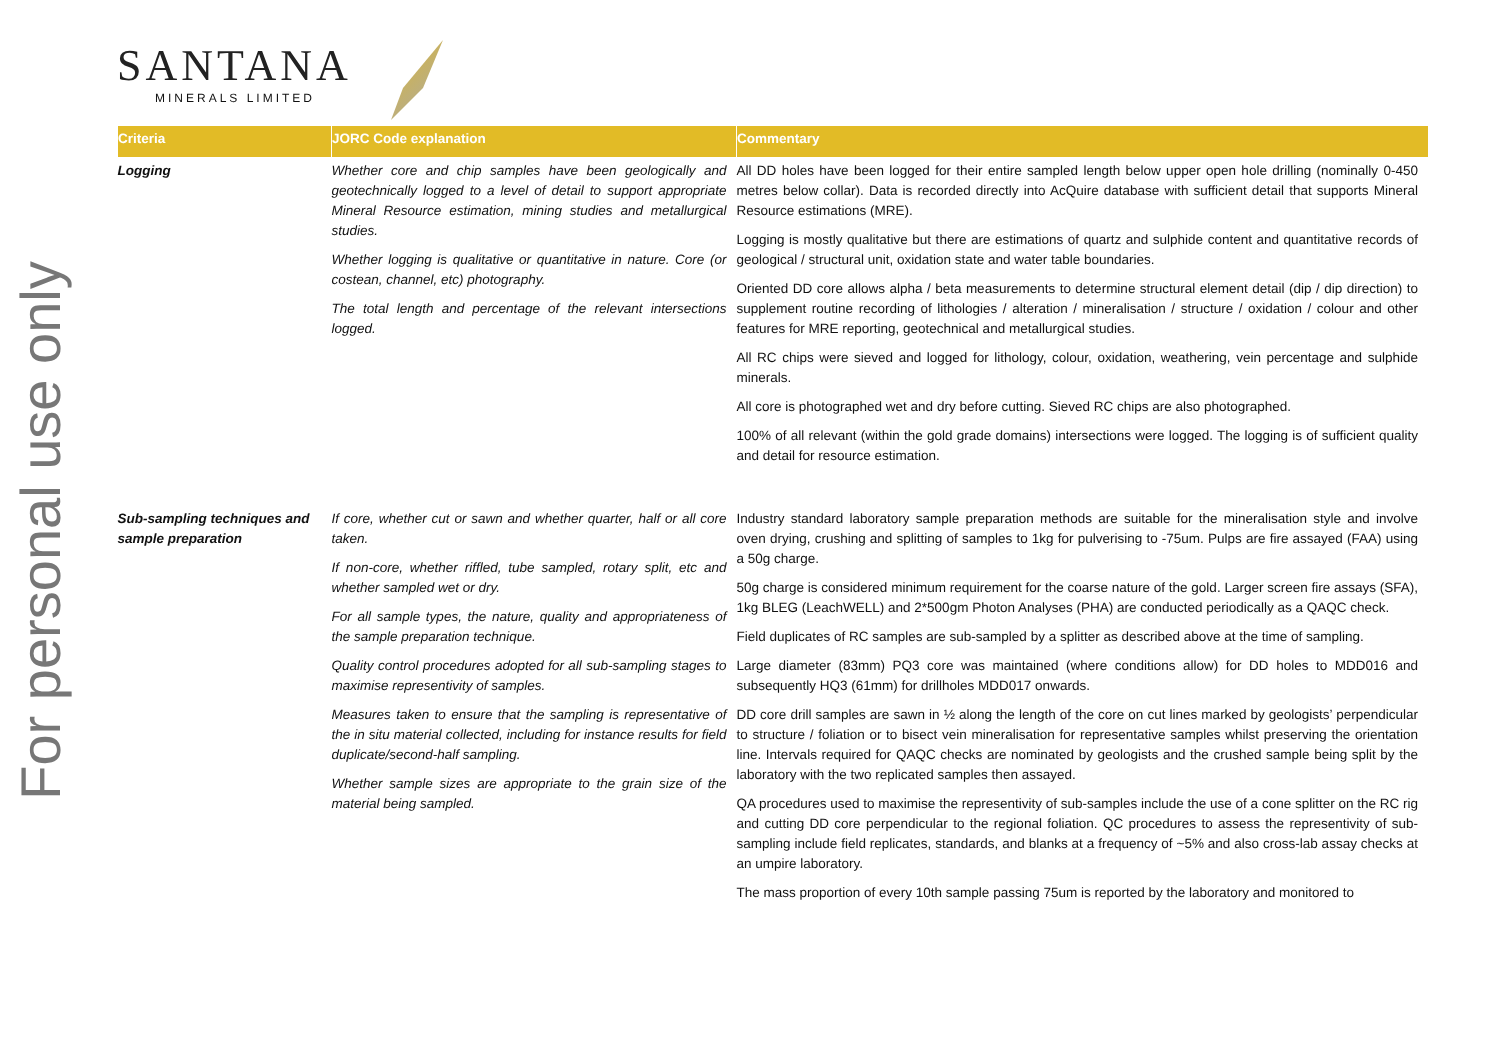For personal use only
SANTANA
MINERALS LIMITED
| Criteria | JORC Code explanation | Commentary |
| --- | --- | --- |
| Logging | Whether core and chip samples have been geologically and geotechnically logged to a level of detail to support appropriate Mineral Resource estimation, mining studies and metallurgical studies. Whether logging is qualitative or quantitative in nature. Core (or costean, channel, etc) photography. The total length and percentage of the relevant intersections logged. | All DD holes have been logged for their entire sampled length below upper open hole drilling (nominally 0-450 metres below collar). Data is recorded directly into AcQuire database with sufficient detail that supports Mineral Resource estimations (MRE). Logging is mostly qualitative but there are estimations of quartz and sulphide content and quantitative records of geological / structural unit, oxidation state and water table boundaries. Oriented DD core allows alpha / beta measurements to determine structural element detail (dip / dip direction) to supplement routine recording of lithologies / alteration / mineralisation / structure / oxidation / colour and other features for MRE reporting, geotechnical and metallurgical studies. All RC chips were sieved and logged for lithology, colour, oxidation, weathering, vein percentage and sulphide minerals. All core is photographed wet and dry before cutting. Sieved RC chips are also photographed. 100% of all relevant (within the gold grade domains) intersections were logged. The logging is of sufficient quality and detail for resource estimation. |
| Sub-sampling techniques and sample preparation | If core, whether cut or sawn and whether quarter, half or all core taken. If non-core, whether riffled, tube sampled, rotary split, etc and whether sampled wet or dry. For all sample types, the nature, quality and appropriateness of the sample preparation technique. Quality control procedures adopted for all sub-sampling stages to maximise representivity of samples. Measures taken to ensure that the sampling is representative of the in situ material collected, including for instance results for field duplicate/second-half sampling. Whether sample sizes are appropriate to the grain size of the material being sampled. | Industry standard laboratory sample preparation methods are suitable for the mineralisation style and involve oven drying, crushing and splitting of samples to 1kg for pulverising to -75um. Pulps are fire assayed (FAA) using a 50g charge. 50g charge is considered minimum requirement for the coarse nature of the gold. Larger screen fire assays (SFA), 1kg BLEG (LeachWELL) and 2*500gm Photon Analyses (PHA) are conducted periodically as a QAQC check. Field duplicates of RC samples are sub-sampled by a splitter as described above at the time of sampling. Large diameter (83mm) PQ3 core was maintained (where conditions allow) for DD holes to MDD016 and subsequently HQ3 (61mm) for drillholes MDD017 onwards. DD core drill samples are sawn in ½ along the length of the core on cut lines marked by geologists’ perpendicular to structure / foliation or to bisect vein mineralisation for representative samples whilst preserving the orientation line. Intervals required for QAQC checks are nominated by geologists and the crushed sample being split by the laboratory with the two replicated samples then assayed. QA procedures used to maximise the representivity of sub-samples include the use of a cone splitter on the RC rig and cutting DD core perpendicular to the regional foliation. QC procedures to assess the representivity of sub-sampling include field replicates, standards, and blanks at a frequency of ~5% and also cross-lab assay checks at an umpire laboratory. The mass proportion of every 10th sample passing 75um is reported by the laboratory and monitored to |